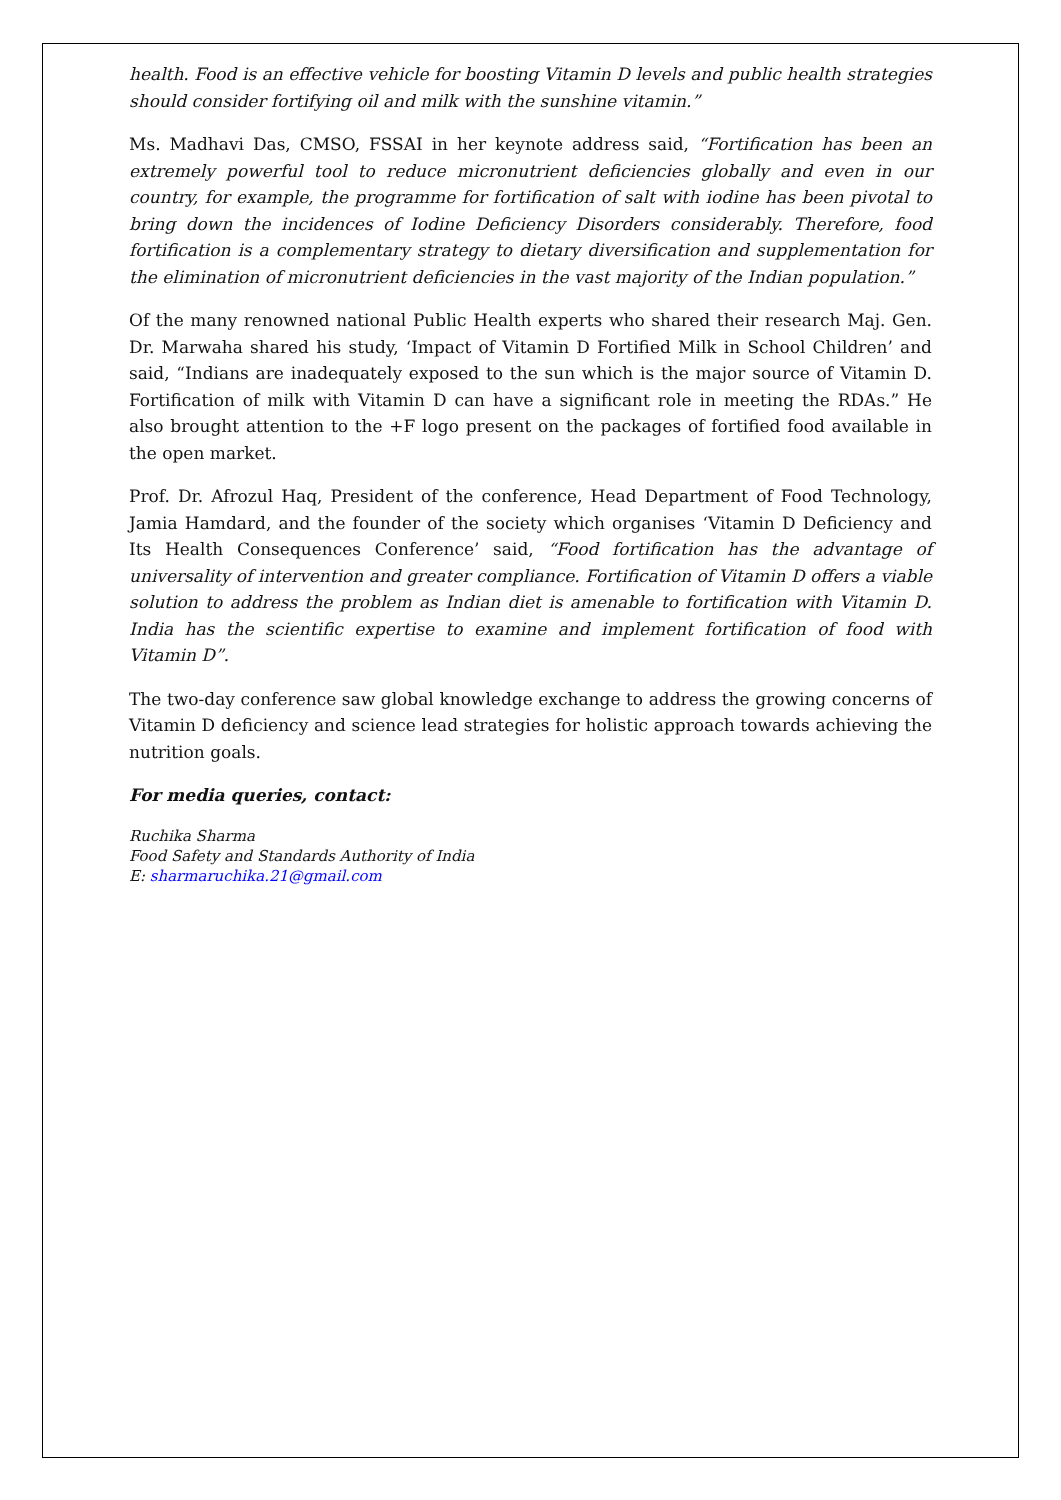health. Food is an effective vehicle for boosting Vitamin D levels and public health strategies should consider fortifying oil and milk with the sunshine vitamin.”
Ms. Madhavi Das, CMSO, FSSAI in her keynote address said, “Fortification has been an extremely powerful tool to reduce micronutrient deficiencies globally and even in our country, for example, the programme for fortification of salt with iodine has been pivotal to bring down the incidences of Iodine Deficiency Disorders considerably. Therefore, food fortification is a complementary strategy to dietary diversification and supplementation for the elimination of micronutrient deficiencies in the vast majority of the Indian population.”
Of the many renowned national Public Health experts who shared their research Maj. Gen. Dr. Marwaha shared his study, ‘Impact of Vitamin D Fortified Milk in School Children’ and said, “Indians are inadequately exposed to the sun which is the major source of Vitamin D. Fortification of milk with Vitamin D can have a significant role in meeting the RDAs.” He also brought attention to the +F logo present on the packages of fortified food available in the open market.
Prof. Dr. Afrozul Haq, President of the conference, Head Department of Food Technology, Jamia Hamdard, and the founder of the society which organises ‘Vitamin D Deficiency and Its Health Consequences Conference’ said, “Food fortification has the advantage of universality of intervention and greater compliance. Fortification of Vitamin D offers a viable solution to address the problem as Indian diet is amenable to fortification with Vitamin D. India has the scientific expertise to examine and implement fortification of food with Vitamin D”.
The two-day conference saw global knowledge exchange to address the growing concerns of Vitamin D deficiency and science lead strategies for holistic approach towards achieving the nutrition goals.
For media queries, contact:
Ruchika Sharma
Food Safety and Standards Authority of India
E: sharmaruchika.21@gmail.com